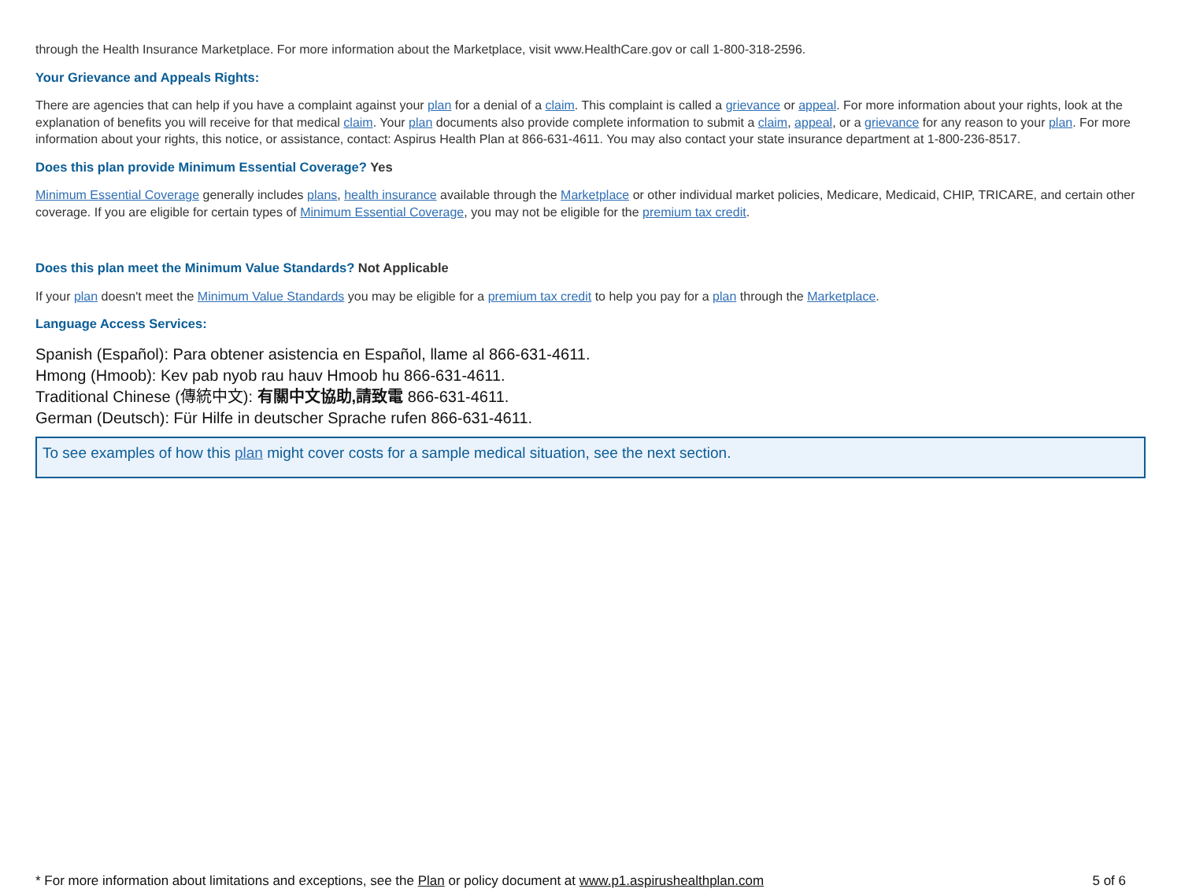through the Health Insurance Marketplace. For more information about the Marketplace, visit www.HealthCare.gov or call 1-800-318-2596.
Your Grievance and Appeals Rights:
There are agencies that can help if you have a complaint against your plan for a denial of a claim. This complaint is called a grievance or appeal. For more information about your rights, look at the explanation of benefits you will receive for that medical claim. Your plan documents also provide complete information to submit a claim, appeal, or a grievance for any reason to your plan. For more information about your rights, this notice, or assistance, contact: Aspirus Health Plan at 866-631-4611. You may also contact your state insurance department at 1-800-236-8517.
Does this plan provide Minimum Essential Coverage? Yes
Minimum Essential Coverage generally includes plans, health insurance available through the Marketplace or other individual market policies, Medicare, Medicaid, CHIP, TRICARE, and certain other coverage. If you are eligible for certain types of Minimum Essential Coverage, you may not be eligible for the premium tax credit.
Does this plan meet the Minimum Value Standards? Not Applicable
If your plan doesn't meet the Minimum Value Standards you may be eligible for a premium tax credit to help you pay for a plan through the Marketplace.
Language Access Services:
Spanish (Español): Para obtener asistencia en Español, llame al 866-631-4611.
Hmong (Hmoob): Kev pab nyob rau hauv Hmoob hu 866-631-4611.
Traditional Chinese (傳統中文): 有關中文協助,請致電 866-631-4611.
German (Deutsch): Für Hilfe in deutscher Sprache rufen 866-631-4611.
To see examples of how this plan might cover costs for a sample medical situation, see the next section.
* For more information about limitations and exceptions, see the Plan or policy document at www.p1.aspirushealthplan.com 5 of 6